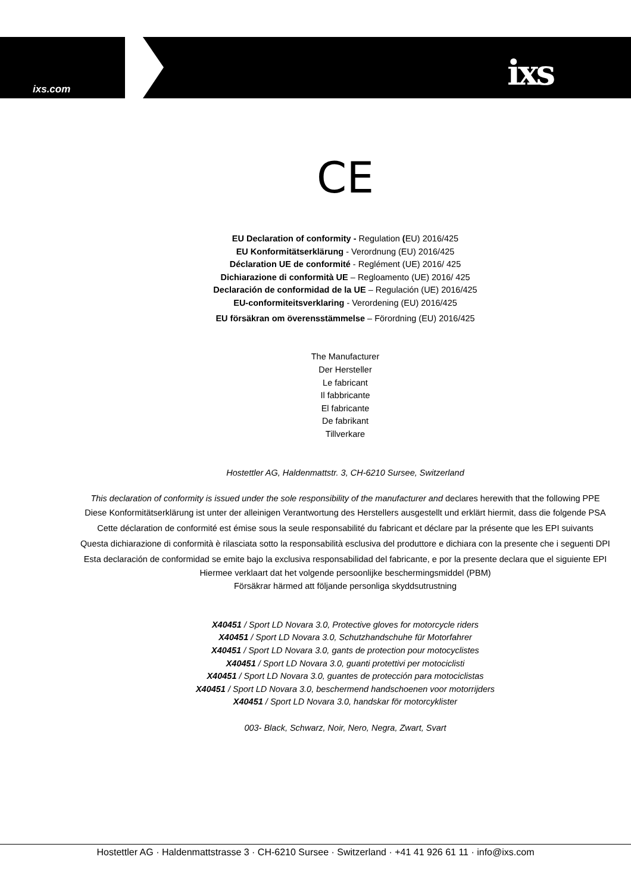ixs.com ixs
CE
EU Declaration of conformity - Regulation (EU) 2016/425
EU Konformitätserklärung - Verordnung (EU) 2016/425
Déclaration UE de conformité - Reglément (UE) 2016/ 425
Dichiarazione di conformità UE – Regloamento (UE) 2016/ 425
Declaración de conformidad de la UE – Regulación (UE) 2016/425
EU-conformiteitsverklaring - Verordening (EU) 2016/425
EU försäkran om överensstämmelse – Förordning (EU) 2016/425
The Manufacturer
Der Hersteller
Le fabricant
Il fabbricante
El fabricante
De fabrikant
Tillverkare
Hostettler AG, Haldenmattstr. 3, CH-6210 Sursee, Switzerland
This declaration of conformity is issued under the sole responsibility of the manufacturer and declares herewith that the following PPE
Diese Konformitätserklärung ist unter der alleinigen Verantwortung des Herstellers ausgestellt und erklärt hiermit, dass die folgende PSA
Cette déclaration de conformité est émise sous la seule responsabilité du fabricant et déclare par la présente que les EPI suivants
Questa dichiarazione di conformità è rilasciata sotto la responsabilità esclusiva del produttore e dichiara con la presente che i seguenti DPI
Esta declaración de conformidad se emite bajo la exclusiva responsabilidad del fabricante, e por la presente declara que el siguiente EPI
Hiermee verklaart dat het volgende persoonlijke beschermingsmiddel (PBM)
Försäkrar härmed att följande personliga skyddsutrustning
X40451 / Sport LD Novara 3.0, Protective gloves for motorcycle riders
X40451 / Sport LD Novara 3.0, Schutzhandschuhe für Motorfahrer
X40451 / Sport LD Novara 3.0, gants de protection pour motocyclistes
X40451 / Sport LD Novara 3.0, guanti protettivi per motociclisti
X40451 / Sport LD Novara 3.0, guantes de protección para motociclistas
X40451 / Sport LD Novara 3.0, beschermend handschoenen voor motorrijders
X40451 / Sport LD Novara 3.0, handskar för motorcyklister
003- Black, Schwarz, Noir, Nero, Negra, Zwart, Svart
Hostettler AG · Haldenmattstrasse 3 · CH-6210 Sursee · Switzerland · +41 41 926 61 11 · info@ixs.com